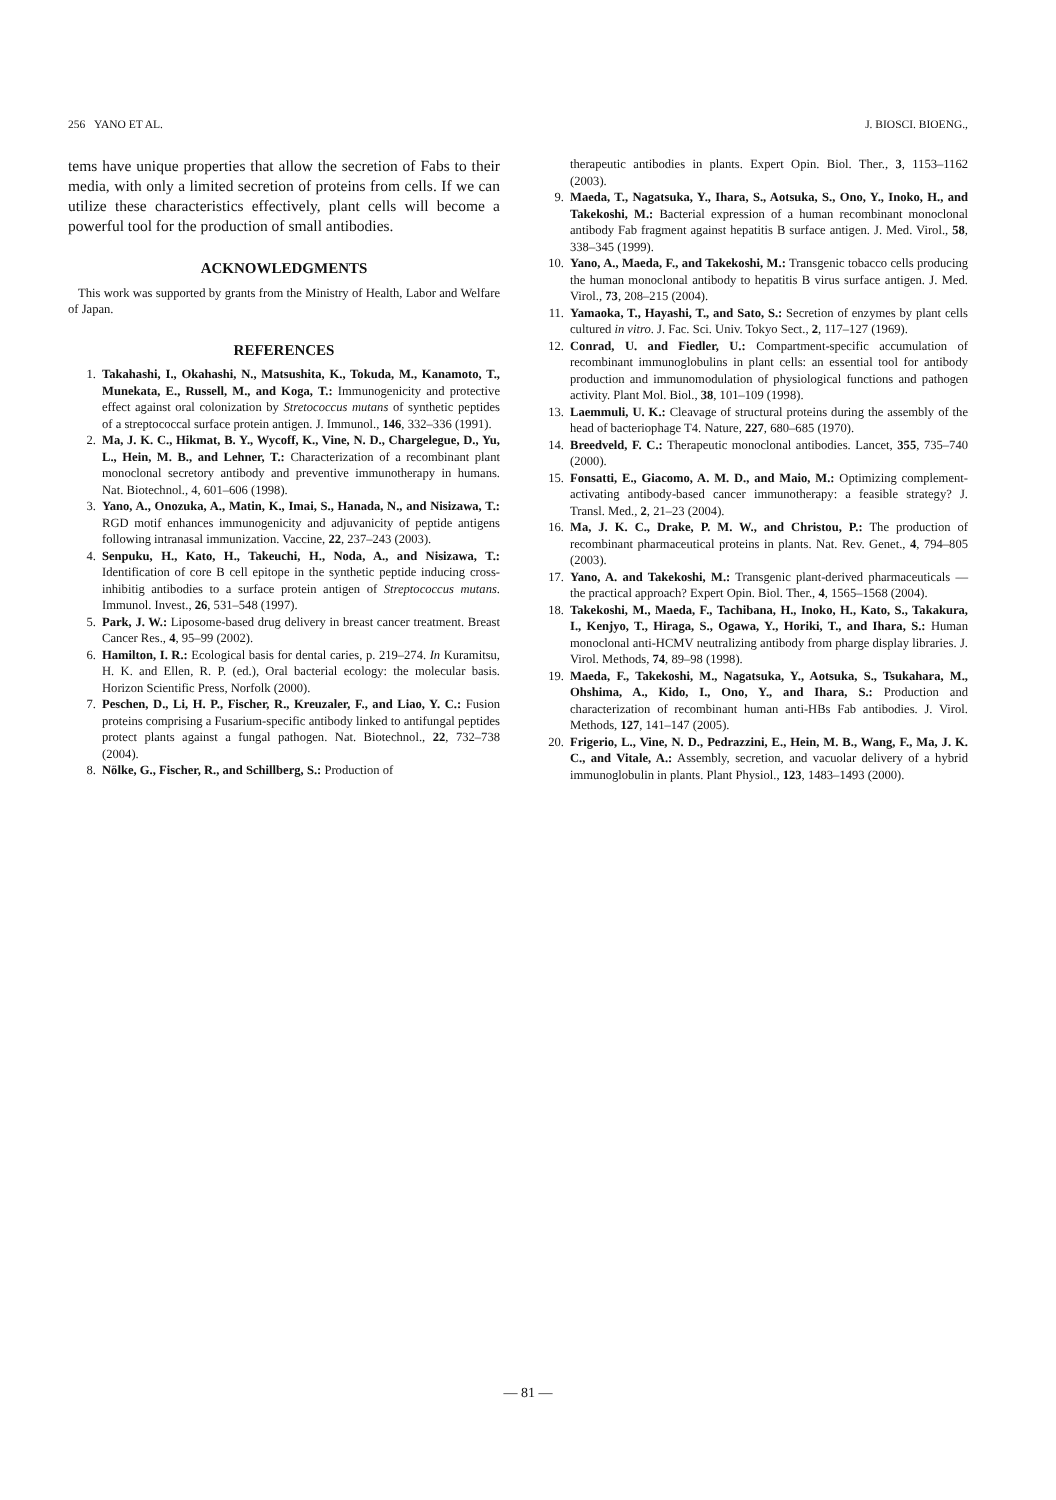256 YANO ET AL. J. BIOSCI. BIOENG.,
tems have unique properties that allow the secretion of Fabs to their media, with only a limited secretion of proteins from cells. If we can utilize these characteristics effectively, plant cells will become a powerful tool for the production of small antibodies.
ACKNOWLEDGMENTS
This work was supported by grants from the Ministry of Health, Labor and Welfare of Japan.
REFERENCES
1. Takahashi, I., Okahashi, N., Matsushita, K., Tokuda, M., Kanamoto, T., Munekata, E., Russell, M., and Koga, T.: Immunogenicity and protective effect against oral colonization by Stretococcus mutans of synthetic peptides of a streptococcal surface protein antigen. J. Immunol., 146, 332–336 (1991).
2. Ma, J. K. C., Hikmat, B. Y., Wycoff, K., Vine, N. D., Chargelegue, D., Yu, L., Hein, M. B., and Lehner, T.: Characterization of a recombinant plant monoclonal secretory antibody and preventive immunotherapy in humans. Nat. Biotechnol., 4, 601–606 (1998).
3. Yano, A., Onozuka, A., Matin, K., Imai, S., Hanada, N., and Nisizawa, T.: RGD motif enhances immunogenicity and adjuvanicity of peptide antigens following intranasal immunization. Vaccine, 22, 237–243 (2003).
4. Senpuku, H., Kato, H., Takeuchi, H., Noda, A., and Nisizawa, T.: Identification of core B cell epitope in the synthetic peptide inducing cross-inhibitig antibodies to a surface protein antigen of Streptococcus mutans. Immunol. Invest., 26, 531–548 (1997).
5. Park, J. W.: Liposome-based drug delivery in breast cancer treatment. Breast Cancer Res., 4, 95–99 (2002).
6. Hamilton, I. R.: Ecological basis for dental caries, p. 219–274. In Kuramitsu, H. K. and Ellen, R. P. (ed.), Oral bacterial ecology: the molecular basis. Horizon Scientific Press, Norfolk (2000).
7. Peschen, D., Li, H. P., Fischer, R., Kreuzaler, F., and Liao, Y. C.: Fusion proteins comprising a Fusarium-specific antibody linked to antifungal peptides protect plants against a fungal pathogen. Nat. Biotechnol., 22, 732–738 (2004).
8. Nölke, G., Fischer, R., and Schillberg, S.: Production of
therapeutic antibodies in plants. Expert Opin. Biol. Ther., 3, 1153–1162 (2003).
9. Maeda, T., Nagatsuka, Y., Ihara, S., Aotsuka, S., Ono, Y., Inoko, H., and Takekoshi, M.: Bacterial expression of a human recombinant monoclonal antibody Fab fragment against hepatitis B surface antigen. J. Med. Virol., 58, 338–345 (1999).
10. Yano, A., Maeda, F., and Takekoshi, M.: Transgenic tobacco cells producing the human monoclonal antibody to hepatitis B virus surface antigen. J. Med. Virol., 73, 208–215 (2004).
11. Yamaoka, T., Hayashi, T., and Sato, S.: Secretion of enzymes by plant cells cultured in vitro. J. Fac. Sci. Univ. Tokyo Sect., 2, 117–127 (1969).
12. Conrad, U. and Fiedler, U.: Compartment-specific accumulation of recombinant immunoglobulins in plant cells: an essential tool for antibody production and immunomodulation of physiological functions and pathogen activity. Plant Mol. Biol., 38, 101–109 (1998).
13. Laemmuli, U. K.: Cleavage of structural proteins during the assembly of the head of bacteriophage T4. Nature, 227, 680–685 (1970).
14. Breedveld, F. C.: Therapeutic monoclonal antibodies. Lancet, 355, 735–740 (2000).
15. Fonsatti, E., Giacomo, A. M. D., and Maio, M.: Optimizing complement-activating antibody-based cancer immunotherapy: a feasible strategy? J. Transl. Med., 2, 21–23 (2004).
16. Ma, J. K. C., Drake, P. M. W., and Christou, P.: The production of recombinant pharmaceutical proteins in plants. Nat. Rev. Genet., 4, 794–805 (2003).
17. Yano, A. and Takekoshi, M.: Transgenic plant-derived pharmaceuticals — the practical approach? Expert Opin. Biol. Ther., 4, 1565–1568 (2004).
18. Takekoshi, M., Maeda, F., Tachibana, H., Inoko, H., Kato, S., Takakura, I., Kenjyo, T., Hiraga, S., Ogawa, Y., Horiki, T., and Ihara, S.: Human monoclonal anti-HCMV neutralizing antibody from pharge display libraries. J. Virol. Methods, 74, 89–98 (1998).
19. Maeda, F., Takekoshi, M., Nagatsuka, Y., Aotsuka, S., Tsukahara, M., Ohshima, A., Kido, I., Ono, Y., and Ihara, S.: Production and characterization of recombinant human anti-HBs Fab antibodies. J. Virol. Methods, 127, 141–147 (2005).
20. Frigerio, L., Vine, N. D., Pedrazzini, E., Hein, M. B., Wang, F., Ma, J. K. C., and Vitale, A.: Assembly, secretion, and vacuolar delivery of a hybrid immunoglobulin in plants. Plant Physiol., 123, 1483–1493 (2000).
— 81 —